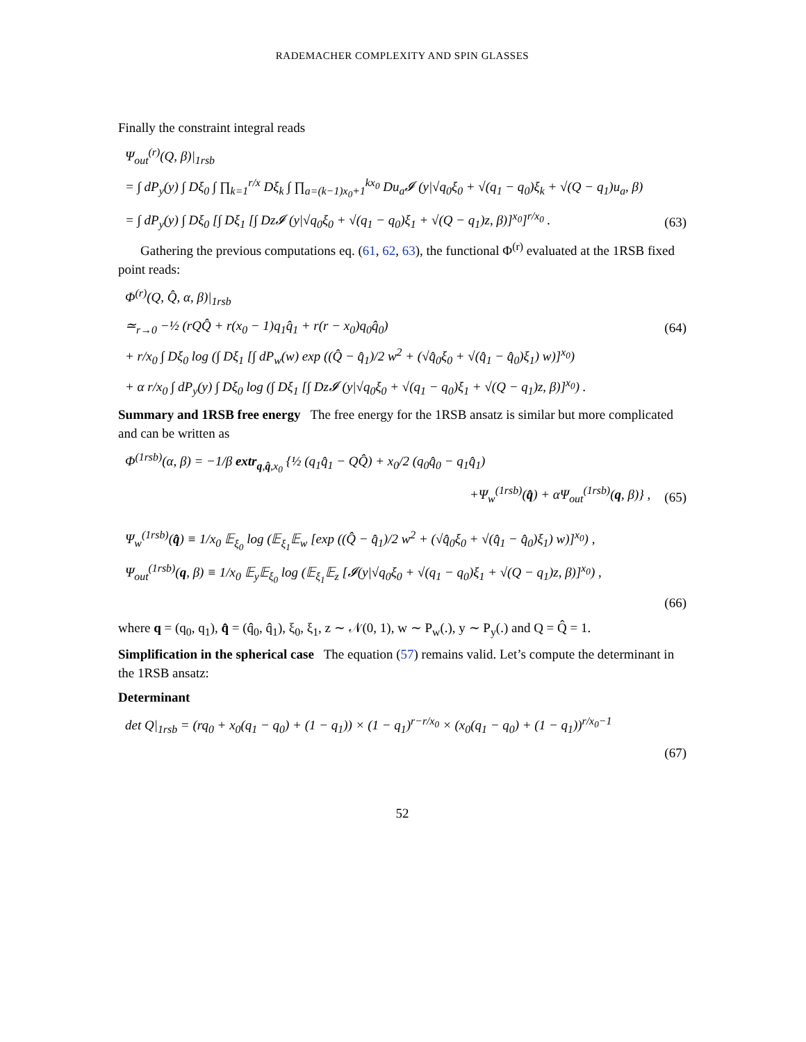RADEMACHER COMPLEXITY AND SPIN GLASSES
Finally the constraint integral reads
Ψ<sub>out</sub><sup>(r)</sup>(Q, β)|<sub>1rsb</sub>
= ∫ dP<sub>y</sub>(y) ∫ Dξ<sub>0</sub> ∫ ∏<sub>k=1</sub><sup>r/x</sup> Dξ<sub>k</sub> ∫ ∏<sub>a=(k−1)x<sub>0</sub>+1</sub><sup>kx<sub>0</sub></sup> Du<sub>a</sub>𝓘 (y|√q<sub>0</sub>ξ<sub>0</sub> + √(q<sub>1</sub> − q<sub>0</sub>)ξ<sub>k</sub> + √(Q − q<sub>1</sub>)u<sub>a</sub>, β)
= ∫ dP<sub>y</sub>(y) ∫ Dξ<sub>0</sub> [∫ Dξ<sub>1</sub> [∫ Dz𝓘 (y|√q<sub>0</sub>ξ<sub>0</sub> + √(q<sub>1</sub> − q<sub>0</sub>)ξ<sub>1</sub> + √(Q − q<sub>1</sub>)z, β)]<sup>x<sub>0</sub></sup>]<sup>r/x<sub>0</sub></sup> . (63)
Gathering the previous computations eq. (61, 62, 63), the functional Φ<sup>(r)</sup> evaluated at the 1RSB fixed point reads:
Φ<sup>(r)</sup>(Q, Q̂, α, β)|<sub>1rsb</sub>
≃<sub>r→0</sub> −½ (rQQ̂ + r(x<sub>0</sub> − 1)q<sub>1</sub>q̂<sub>1</sub> + r(r − x<sub>0</sub>)q<sub>0</sub>q̂<sub>0</sub>) (64)
+ r/x<sub>0</sub> ∫ Dξ<sub>0</sub> log (∫ Dξ<sub>1</sub> [∫ dP<sub>w</sub>(w) exp ((Q̂ − q̂<sub>1</sub>)/2 w<sup>2</sup> + (√q̂<sub>0</sub>ξ<sub>0</sub> + √(q̂<sub>1</sub> − q̂<sub>0</sub>)ξ<sub>1</sub>) w)]<sup>x<sub>0</sub></sup>)
+ α r/x<sub>0</sub> ∫ dP<sub>y</sub>(y) ∫ Dξ<sub>0</sub> log (∫ Dξ<sub>1</sub> [∫ Dz𝓘 (y|√q<sub>0</sub>ξ<sub>0</sub> + √(q<sub>1</sub> − q<sub>0</sub>)ξ<sub>1</sub> + √(Q − q<sub>1</sub>)z, β)]<sup>x<sub>0</sub></sup>) .
Summary and 1RSB free energy The free energy for the 1RSB ansatz is similar but more complicated and can be written as
Φ<sup>(1rsb)</sup>(α, β) = −1/β extr<sub>q,q̂,x<sub>0</sub></sub> {½ (q<sub>1</sub>q̂<sub>1</sub> − QQ̂) + x<sub>0</sub>/2 (q<sub>0</sub>q̂<sub>0</sub> − q<sub>1</sub>q̂<sub>1</sub>)
+Ψ<sub>w</sub><sup>(1rsb)</sup>(q̂) + αΨ<sub>out</sub><sup>(1rsb)</sup>(q, β)} , (65)
Ψ<sub>w</sub><sup>(1rsb)</sup>(q̂) ≡ 1/x<sub>0</sub> 𝔼<sub>ξ<sub>0</sub></sub> log (𝔼<sub>ξ<sub>1</sub></sub>𝔼<sub>w</sub> [exp ((Q̂ − q̂<sub>1</sub>)/2 w<sup>2</sup> + (√q̂<sub>0</sub>ξ<sub>0</sub> + √(q̂<sub>1</sub> − q̂<sub>0</sub>)ξ<sub>1</sub>) w)]<sup>x<sub>0</sub></sup>) ,
Ψ<sub>out</sub><sup>(1rsb)</sup>(q, β) ≡ 1/x<sub>0</sub> 𝔼<sub>y</sub>𝔼<sub>ξ<sub>0</sub></sub> log (𝔼<sub>ξ<sub>1</sub></sub>𝔼<sub>z</sub> [𝓘(y|√q<sub>0</sub>ξ<sub>0</sub> + √(q<sub>1</sub> − q<sub>0</sub>)ξ<sub>1</sub> + √(Q − q<sub>1</sub>)z, β)]<sup>x<sub>0</sub></sup>) ,
(66)
where q = (q<sub>0</sub>, q<sub>1</sub>), q̂ = (q̂<sub>0</sub>, q̂<sub>1</sub>), ξ<sub>0</sub>, ξ<sub>1</sub>, z ∼ 𝒩(0, 1), w ∼ P<sub>w</sub>(.), y ∼ P<sub>y</sub>(.) and Q = Q̂ = 1.
Simplification in the spherical case The equation (57) remains valid. Let’s compute the determinant in the 1RSB ansatz:
Determinant
det Q|<sub>1rsb</sub> = (rq<sub>0</sub> + x<sub>0</sub>(q<sub>1</sub> − q<sub>0</sub>) + (1 − q<sub>1</sub>)) × (1 − q<sub>1</sub>)<sup>r−r/x<sub>0</sub></sup> × (x<sub>0</sub>(q<sub>1</sub> − q<sub>0</sub>) + (1 − q<sub>1</sub>))<sup>r/x<sub>0</sub>−1</sup>
(67)
52